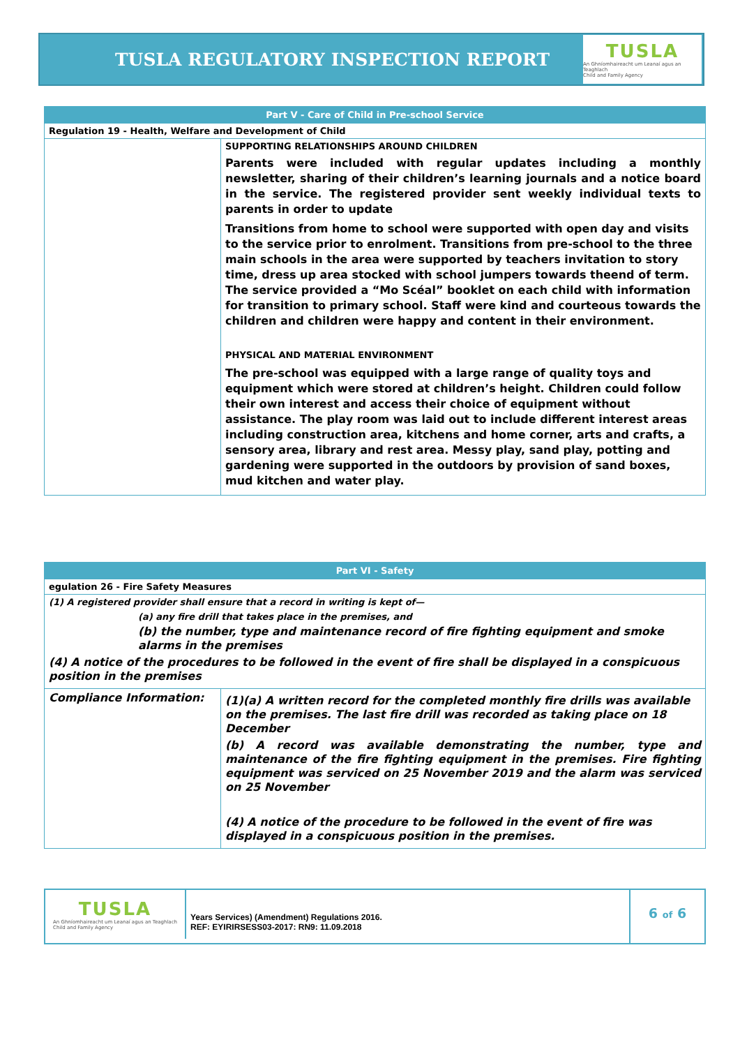TUSLA REGULATORY INSPECTION REPORT
TUSLA
An Ghníomhaireacht um Leanaí agus an Teaghlach
Child and Family Agency
| Part V - Care of Child in Pre-school Service | |
| --- | --- |
| Regulation 19 - Health, Welfare and Development of Child | |
| | SUPPORTING RELATIONSHIPS AROUND CHILDREN Parents were included with regular updates including a monthly newsletter, sharing of their children’s learning journals and a notice board in the service. The registered provider sent weekly individual texts to parents in order to update Transitions from home to school were supported with open day and visits to the service prior to enrolment. Transitions from pre-school to the three main schools in the area were supported by teachers invitation to story time, dress up area stocked with school jumpers towards theend of term. The service provided a “Mo Scéal” booklet on each child with information for transition to primary school. Staff were kind and courteous towards the children and children were happy and content in their environment. PHYSICAL AND MATERIAL ENVIRONMENT The pre-school was equipped with a large range of quality toys and equipment which were stored at children’s height. Children could follow their own interest and access their choice of equipment without assistance. The play room was laid out to include different interest areas including construction area, kitchens and home corner, arts and crafts, a sensory area, library and rest area. Messy play, sand play, potting and gardening were supported in the outdoors by provision of sand boxes, mud kitchen and water play. |
| Part VI - Safety | |
| --- | --- |
| egulation 26 - Fire Safety Measures | |
| (1) A registered provider shall ensure that a record in writing is kept of— (a) any fire drill that takes place in the premises, and (b) the number, type and maintenance record of fire fighting equipment and smoke alarms in the premises (4) A notice of the procedures to be followed in the event of fire shall be displayed in a conspicuous position in the premises | |
| Compliance Information: | (1)(a) A written record for the completed monthly fire drills was available on the premises. The last fire drill was recorded as taking place on 18 December (b) A record was available demonstrating the number, type and maintenance of the fire fighting equipment in the premises. Fire fighting equipment was serviced on 25 November 2019 and the alarm was serviced on 25 November (4) A notice of the procedure to be followed in the event of fire was displayed in a conspicuous position in the premises. |
TUSLA
An Ghníomhaireacht um Leanaí agus an Teaghlach
Child and Family Agency
Years Services) (Amendment) Regulations 2016.
REF: EYIRIRSESS03-2017: RN9: 11.09.2018
6 of 6